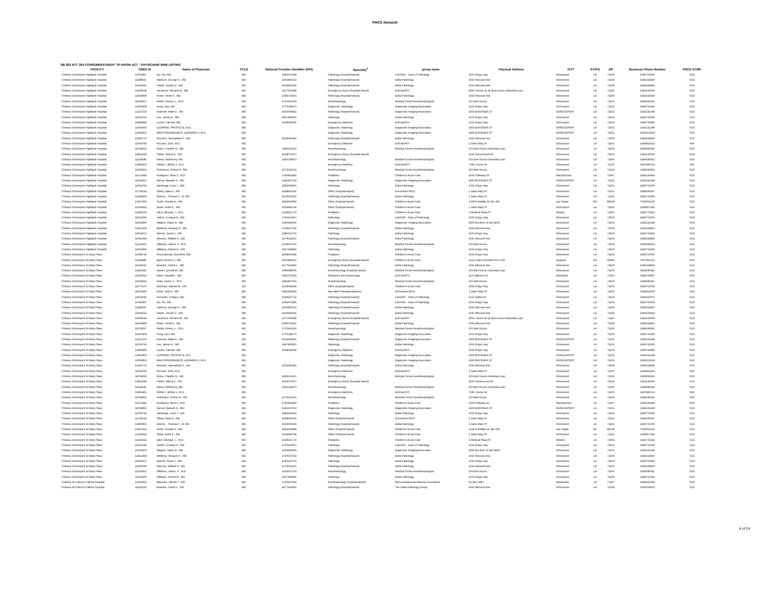PHCS Network
SB 282 ACT 354 CONSUMERS RIGHT TO KNOW ACT - PHYSICIANS WEB LISTING
| FACILITY | CRED ID | Name of Physician | TITLE | National Provider Identifier (NPI) | Specialty<sup>2</sup> | group name | Physical Address | CITY | STATE | ZIP | Business Phone Number | PHCS NTWK |
| --- | --- | --- | --- | --- | --- | --- | --- | --- | --- | --- | --- | --- |
| Christus Schumpert Highland Hospital | 12032967 | Gu, Xin, MD | MD | 1366476384 | Pathology (hospital based) | LSUHSC - Dept of Pathology | 1501 Kings Hwy | Shreveport | LA | 71103 | 3186755000 | YES |
| Christus Schumpert Highland Hospital | 11189837 | Harrison, George K., MD | MD | 1063400513 | Pathology (hospital based) | Delta Pathology | 2915 Missouri Ave | Shreveport | LA | 71109 | 3186218820 | YES |
| Christus Schumpert Highland Hospital | 11064631 | Heard, Joseph S., MD | MD | 1659369106 | Pathology (hospital based) | Delta Pathology | 2915 Missouri Ave | Shreveport | LA | 71109 | 3186218820 | YES |
| Christus Schumpert Highland Hospital | 13038144 | Jacobson, Richard W., MD | MD | 1477500288 | Emergency Room (hospital based) | EmCare/RTI | 8001 Youree Dr @ Bert Kouns Industrial Loop | Shreveport | LA | 71115 | 3182123500 | YES |
| Christus Schumpert Highland Hospital | 11054908 | Khare, Vivek K., MD | MD | 1598753915 | Pathology (hospital based) | Delta Pathology | 2915 Missouri Ave | Shreveport | LA | 71109 | 3186218820 | YES |
| Christus Schumpert Highland Hospital | 11054817 | Kistler, Ernest, L., M.D. | MD | 1750362109 | Anesthesiology | Medical Center Anesthesiologists | 255 Bert Kouns | Shreveport | LA | 71106 | 3186830411 | YES |
| Christus Schumpert Highland Hospital | 11206458 | Kong, Lipu, MD | MD | 1770538175 | Diagnostic Radiology | Diagnostic Imaging Associates | 1501 Kings Hwy | Shreveport | LA | 71103 | 3186756240 | YES |
| Christus Schumpert Highland Hospital | 12227150 | Kraemer, Mark D., MD | MD | 1821066861 | Radiology (hospital based) | Diagnostic Imaging Associates | 1800 BUCKNER ST | SHREVEPORT | LA | 71101 | 3182221149 | YES |
| Christus Schumpert Highland Hospital | 11054769 | Lee, James A., MD | MD | 1467440925 | Pathology | Delta Pathology | 1501 Kings Hwy | Shreveport | LA | 71103 | 3186755000 | YES |
| Christus Schumpert Highland Hospital | 12884896 | Lenert, Carmell, MD | MD | 1184838393 | Emergency Medicine | EmCare/RTI | 1501 Kings Hwy | Shreveport | LA | 71103 | 3186756885 | YES |
| Christus Schumpert Highland Hospital | 13004303 | LEOPARD, PATRICK B, M.D. | MD | - | Diagnostic Radiology | Diagnostic Imaging Associates | 1800 BUCKNER ST | SHREVEPORT | LA | 71101 | 3182221149 | YES |
| Christus Schumpert Highland Hospital | 13004302 | MASTRODOMENICO, LEONARD V, M.D. | MD | - | Diagnostic Radiology | Diagnostic Imaging Associates | 1800 BUCKNER ST | SHREVEPORT | LA | 71101 | 3182213529 | YES |
| Christus Schumpert Highland Hospital | 12335770 | McLaren, Bernadette K., MD | MD | 1922096346 | Pathology (hospital based) | Delta Pathology | 2915 Missouri Ave | Shreveport | LA | 71109 | 3186218820 | YES |
| Christus Schumpert Highland Hospital | 11054780 | McLean, John, M.D. | MD | - | Emergency Medicine | EmCare/RTI | 1 Saint Mary Pl | Shreveport | LA | 71101 | 3186814223 | N/A |
| Christus Schumpert Highland Hospital | 11054819 | Noles, Franklin G., MD | MD | 1386631315 | Anesthesiology | Medical Center Anesthesiologists | 255 Bert Kouns Industrial Loop | Shreveport | LA | 71106 | 3186830411 | YES |
| Christus Schumpert Highland Hospital | 12822640 | Parikh, Nikunj K., MD | MD | 1629070057 | Emergency Room (hospital based) | | 2600 Greenwood Rd | Shreveport | LA | 71103 | 3182124500 | YES |
| Christus Schumpert Highland Hospital | 11124580 | Rama, Rathmony, MD | MD | 1336138973 | Anesthesiology | Medical Center Anesthesiologists | 255 Bert Kouns Industrial Loop | Shreveport | LA | 71106 | 3186830411 | YES |
| Christus Schumpert Highland Hospital | 12981401 | RANEY, JEREL L, M.D. | MD | - | Emergency Medicine | EmCare/RTI | 7045 Youree Dr | Shreveport | LA | 71105 | 3187983763 | N/A |
| Christus Schumpert Highland Hospital | 11054821 | Robertson, Robert A., MD | MD | 1275521031 | Anesthesiology | Medical Center Anesthesiologists | 255 Bert Kouns | Shreveport | LA | 71106 | 3186830411 | YES |
| Christus Schumpert Highland Hospital | 11071446 | Rodriguez, Brett C, M.D. | MD | 1760463392 | Pediatrics | Children's Acute Care | 1055 Parkway Dr | Natchitoches | LA | 71457 | 3183526464 | YES |
| Christus Schumpert Highland Hospital | 11054855 | Sarcar, Manash K., MD | MD | 1346297553 | Diagnostic Radiology | Diagnostic Imaging Associates | 1800 BUCKNER ST | SHREVEPORT | LA | 71101 | 3182221149 | YES |
| Christus Schumpert Highland Hospital | 11054759 | Sardenga, Louis J., MD | MD | 1982692455 | Pathology | Delta Pathology | 1501 Kings Hwy | Shreveport | LA | 71103 | 3186755000 | YES |
| Christus Schumpert Highland Hospital | 12732142 | Sibley, Sara D., MD | MD | 1194916502 | Other (hospital based) | Schumbert NICU | 1 Saint Mary Pl | Shreveport | LA | 71101 | 3184245437 | YES |
| Christus Schumpert Highland Hospital | 12408955 | Siskron , Thomas F., III, MD | MD | 1023006590 | Pathology (hospital based) | Delta Pathology | 1 Saint Mary Pl | Shreveport | LA | 71101 | 3186755000 | YES |
| Christus Schumpert Highland Hospital | 12927662 | Smith, Ronald D., MD | MD | 1881642999 | Other (hospital based) | Children's Acute Care | 1333 N Buffalo Dr Ste 290 | Las Vegas | NV | 89128 | 7023951159 | YES |
| Christus Schumpert Highland Hospital | 12130932 | Strain, Keith E., MD | MD | 1558469734 | Other (hospital based) | Children's Acute Care | 1 Saint Mary Pl | Shreveport | LA | 71101 | 3186817185 | YES |
| Christus Schumpert Highland Hospital | 12431553 | Ulich, Michael, J., M.D. | MD | 1629161773 | Pediatrics | Children's Acute Care | 1 Medical Plaza Pl | Minden | LA | 71055 | 3183772321 | YES |
| Christus Schumpert Highland Hospital | 11012049 | Veillon, S Diana D., MD | MD | 1740214667 | Pathology | LSUHSC - Dept of Pathology | 1501 Kings Hwy | Shreveport | LA | 71103 | 3186755000 | YES |
| Christus Schumpert Highland Hospital | 11054859 | Wagner, Diane B., MD | MD | 1336180900 | Diagnostic Radiology | Diagnostic Imaging Associates | 1800 Buckner St Ste B100 | Shreveport | LA | 71101 | 3182221149 | YES |
| Christus Schumpert Highland Hospital | 12421369 | Wellman, Gregory P., MD | MD | 1720027592 | Pathology (hospital based) | Delta Pathology | 2915 Missouri Ave | Shreveport | LA | 71109 | 3186218820 | YES |
| Christus Schumpert Highland Hospital | 11054972 | Werner, David J., MD | MD | 1285622753 | Pathology | Delta Pathology | 1501 Kings Hwy | Shreveport | LA | 71103 | 3186756402 | YES |
| Christus Schumpert Highland Hospital | 11092694 | Wesche, William A., MD | MD | 1174511653 | Pathology (hospital based) | Delta Pathology | 2915 Missouri Ave | Shreveport | LA | 71109 | 3186218820 | YES |
| Christus Schumpert Highland Hospital | 11113453 | Williams, James, P., M.D. | MD | 1023007150 | Anesthesiology | Medical Center Anesthesiologists | 255 Bert Kouns | Shreveport | LA | 71106 | 3186830411 | YES |
| Christus Schumpert Highland Hospital | 11054909 | Williams, Robert B., MD | MD | 1457349946 | Pathology | Delta Pathology | 1501 Kings Hwy | Shreveport | LA | 71103 | 3186755000 | YES |
| Christus Schumpert St Mary Place | 12698741 | Anumukonda, Susmitha, MD | MD | 1184826968 | Pediatrics | Children's Acute Care | 1501 Kings Hwy | Shreveport | LA | 71103 | 3186755000 | YES |
| Christus Schumpert St Mary Place | 11168880 | Bash, Dennis P., MD | MD | 1952480162 | Emergency Room (hospital based) | Children's Acute Care | 3121 Peach Orchard Rd # 103 | Augusta | GA | 30906 | 7067365255 | YES |
| Christus Schumpert St Mary Place | 11124102 | Bearden, Carrie L., MD | MD | 1477541860 | Pathology (hospital based) | Delta Pathology | 2915 Missouri Ave | Shreveport | LA | 71109 | 3186218820 | YES |
| Christus Schumpert St Mary Place | 12811681 | Daniel, Lynnell M., MD | MD | 1083688006 | Anesthesiology (hospital based) | Medical Center Anesthesiologists | 255 Bert Kouns Industrial Loop | Shreveport | LA | 71106 | 3186830411 | YES |
| Christus Schumpert St Mary Place | 11204416 | Davis, Randall I., MD | MD | 1942270293 | Obstetrics and Gynecology | EmCare/RTI | 119 Jefferson St | Mansfield | LA | 71052 | 3188725807 | YES |
| Christus Schumpert St Mary Place | 11054814 | Deas, David, C., M.D. | MD | 1942297031 | Anesthesiology | Medical Center Anesthesiologists | 255 Bert Kouns | Shreveport | LA | 71106 | 3186830411 | YES |
| Christus Schumpert St Mary Place | 11070276 | Edelman, Samuel B., DO | DO | 1629064134 | Other (hospital based) | Children's Acute Care | 1501 Kings Hwy | Shreveport | LA | 71103 | 3186755000 | YES |
| Christus Schumpert St Mary Place | 11054946 | Elrod, Julia A., MD | MD | 1942248349 | Neonatal-Perinatal Medicine | Schumbert NICU | 1 Saint Mary Pl | Shreveport | LA | 71101 | 3186814500 | YES |
| Christus Schumpert St Mary Place | 11011918 | Gonzalez, Enrique, MD | MD | 1538187752 | Pathology (hospital based) | LSUHSC - Dept of Pathology | 3217 Mabel St | Shreveport | LA | 71103 | 3186310072 | YES |
| Christus Schumpert St Mary Place | 12032967 | Gu, Xin, MD | MD | 1366476384 | Pathology (hospital based) | LSUHSC - Dept of Pathology | 1501 Kings Hwy | Shreveport | LA | 71103 | 3186755000 | YES |
| Christus Schumpert St Mary Place | 11189837 | Harrison, George K., MD | MD | 1063400513 | Pathology (hospital based) | Delta Pathology | 2915 Missouri Ave | Shreveport | LA | 71109 | 3186218820 | YES |
| Christus Schumpert St Mary Place | 11064631 | Heard, Joseph S., MD | MD | 1659369106 | Pathology (hospital based) | Delta Pathology | 2915 Missouri Ave | Shreveport | LA | 71109 | 3186218820 | YES |
| Christus Schumpert St Mary Place | 13038144 | Jacobson, Richard W., MD | MD | 1477500288 | Emergency Room (hospital based) | EmCare/RTI | 8001 Youree Dr @ Bert Kouns Industrial Loop | Shreveport | LA | 71115 | 3182123500 | YES |
| Christus Schumpert St Mary Place | 11054908 | Khare, Vivek K., MD | MD | 1598753915 | Pathology (hospital based) | Delta Pathology | 2915 Missouri Ave | Shreveport | LA | 71109 | 3186218820 | YES |
| Christus Schumpert St Mary Place | 11054817 | Kistler, Ernest, L., M.D. | MD | 1750362109 | Anesthesiology | Medical Center Anesthesiologists | 255 Bert Kouns | Shreveport | LA | 71106 | 3186830411 | YES |
| Christus Schumpert St Mary Place | 11206458 | Kong, Lipu, MD | MD | 1770538175 | Diagnostic Radiology | Diagnostic Imaging Associates | 1501 Kings Hwy | Shreveport | LA | 71103 | 3186756240 | YES |
| Christus Schumpert St Mary Place | 12227150 | Kraemer, Mark D., MD | MD | 1821066861 | Radiology (hospital based) | Diagnostic Imaging Associates | 1800 BUCKNER ST | SHREVEPORT | LA | 71101 | 3182221149 | YES |
| Christus Schumpert St Mary Place | 11054769 | Lee, James A., MD | MD | 1467440925 | Pathology | Delta Pathology | 1501 Kings Hwy | Shreveport | LA | 71103 | 3186755000 | YES |
| Christus Schumpert St Mary Place | 12884896 | Lenert, Carmell, MD | MD | 1184838393 | Emergency Medicine | EmCare/RTI | 1501 Kings Hwy | Shreveport | LA | 71103 | 3186756885 | YES |
| Christus Schumpert St Mary Place | 13004303 | LEOPARD, PATRICK B, M.D. | MD | - | Diagnostic Radiology | Diagnostic Imaging Associates | 1800 BUCKNER ST | SHREVEPORT | LA | 71101 | 3182221149 | YES |
| Christus Schumpert St Mary Place | 13004302 | MASTRODOMENICO, LEONARD V, M.D. | MD | - | Diagnostic Radiology | Diagnostic Imaging Associates | 1800 BUCKNER ST | SHREVEPORT | LA | 71101 | 3182213529 | YES |
| Christus Schumpert St Mary Place | 12335770 | McLaren, Bernadette K., MD | MD | 1922096346 | Pathology (hospital based) | Delta Pathology | 2915 Missouri Ave | Shreveport | LA | 71109 | 3186218820 | YES |
| Christus Schumpert St Mary Place | 11054780 | McLean, John, M.D. | MD | - | Emergency Medicine | EmCare/RTI | 1 Saint Mary Pl | Shreveport | LA | 71101 | 3186814223 | N/A |
| Christus Schumpert St Mary Place | 11054819 | Noles, Franklin G., MD | MD | 1386631315 | Anesthesiology | Medical Center Anesthesiologists | 255 Bert Kouns Industrial Loop | Shreveport | LA | 71106 | 3186830411 | YES |
| Christus Schumpert St Mary Place | 12822640 | Parikh, Nikunj K., MD | MD | 1629070057 | Emergency Room (hospital based) | | 2600 Greenwood Rd | Shreveport | LA | 71103 | 3182124500 | YES |
| Christus Schumpert St Mary Place | 11124580 | Rama, Rathmony, MD | MD | 1336138973 | Anesthesiology | Medical Center Anesthesiologists | 255 Bert Kouns Industrial Loop | Shreveport | LA | 71106 | 3186830411 | YES |
| Christus Schumpert St Mary Place | 12981401 | RANEY, JEREL L, M.D. | MD | - | Emergency Medicine | EmCare/RTI | 7045 Youree Dr | Shreveport | LA | 71105 | 3187983763 | N/A |
| Christus Schumpert St Mary Place | 11054821 | Robertson, Robert A., MD | MD | 1275521031 | Anesthesiology | Medical Center Anesthesiologists | 255 Bert Kouns | Shreveport | LA | 71106 | 3186830411 | YES |
| Christus Schumpert St Mary Place | 11071446 | Rodriguez, Brett C, M.D. | MD | 1760463392 | Pediatrics | Children's Acute Care | 1055 Parkway Dr | Natchitoches | LA | 71457 | 3183526464 | YES |
| Christus Schumpert St Mary Place | 11054855 | Sarcar, Manash K., MD | MD | 1346297553 | Diagnostic Radiology | Diagnostic Imaging Associates | 1800 BUCKNER ST | SHREVEPORT | LA | 71101 | 3182221149 | YES |
| Christus Schumpert St Mary Place | 11054759 | Sardenga, Louis J., MD | MD | 1982692455 | Pathology | Delta Pathology | 1501 Kings Hwy | Shreveport | LA | 71103 | 3186755000 | YES |
| Christus Schumpert St Mary Place | 12732142 | Sibley, Sara D., MD | MD | 1194916502 | Other (hospital based) | Schumbert NICU | 1 Saint Mary Pl | Shreveport | LA | 71101 | 3184245437 | YES |
| Christus Schumpert St Mary Place | 12408955 | Siskron , Thomas F., III, MD | MD | 1023006590 | Pathology (hospital based) | Delta Pathology | 1 Saint Mary Pl | Shreveport | LA | 71101 | 3186755000 | YES |
| Christus Schumpert St Mary Place | 12927662 | Smith, Ronald D., MD | MD | 1881642999 | Other (hospital based) | Children's Acute Care | 1333 N Buffalo Dr Ste 290 | Las Vegas | NV | 89128 | 7023951159 | YES |
| Christus Schumpert St Mary Place | 12130932 | Strain, Keith E., MD | MD | 1558469734 | Other (hospital based) | Children's Acute Care | 1 Saint Mary Pl | Shreveport | LA | 71101 | 3186817185 | YES |
| Christus Schumpert St Mary Place | 12431553 | Ulich, Michael, J., M.D. | MD | 1629161773 | Pediatrics | Children's Acute Care | 1 Medical Plaza Pl | Minden | LA | 71055 | 3183772321 | YES |
| Christus Schumpert St Mary Place | 11012049 | Veillon, S Diana D., MD | MD | 1740214667 | Pathology | LSUHSC - Dept of Pathology | 1501 Kings Hwy | Shreveport | LA | 71103 | 3186755000 | YES |
| Christus Schumpert St Mary Place | 11054859 | Wagner, Diane B., MD | MD | 1336180900 | Diagnostic Radiology | Diagnostic Imaging Associates | 1800 Buckner St Ste B100 | Shreveport | LA | 71101 | 3182221149 | YES |
| Christus Schumpert St Mary Place | 12421369 | Wellman, Gregory P., MD | MD | 1720027592 | Pathology (hospital based) | Delta Pathology | 2915 Missouri Ave | Shreveport | LA | 71109 | 3186218820 | YES |
| Christus Schumpert St Mary Place | 11054972 | Werner, David J., MD | MD | 1285622753 | Pathology | Delta Pathology | 1501 Kings Hwy | Shreveport | LA | 71103 | 3186756402 | YES |
| Christus Schumpert St Mary Place | 11092694 | Wesche, William A., MD | MD | 1174511653 | Pathology (hospital based) | Delta Pathology | 2915 Missouri Ave | Shreveport | LA | 71109 | 3186218820 | YES |
| Christus Schumpert St Mary Place | 11113453 | Williams, James, P., M.D. | MD | 1023007150 | Anesthesiology | Medical Center Anesthesiologists | 255 Bert Kouns | Shreveport | LA | 71106 | 3186830411 | YES |
| Christus Schumpert St Mary Place | 11054909 | Williams, Robert B., MD | MD | 1457349946 | Pathology | Delta Pathology | 1501 Kings Hwy | Shreveport | LA | 71103 | 3186755000 | YES |
| Christus St Frances Cabrini Hospital | 12433901 | Bayonne, Harold J., MD | MD | 1710937586 | Anesthesiology (hospital based) | Mid-Louisiana Anesthesia Consultants | Po Box 5887 | Alexandria | LA | 71307 | 3184425399 | YES |
| Christus St Frances Cabrini Hospital | 11124102 | Bearden, Carrie L., MD | MD | 1477541860 | Pathology (hospital based) | The Delta Pathology Group | 2915 Missouri Ave | Shreveport | LA | 71109 | 3186218820 | YES |
4 of 24